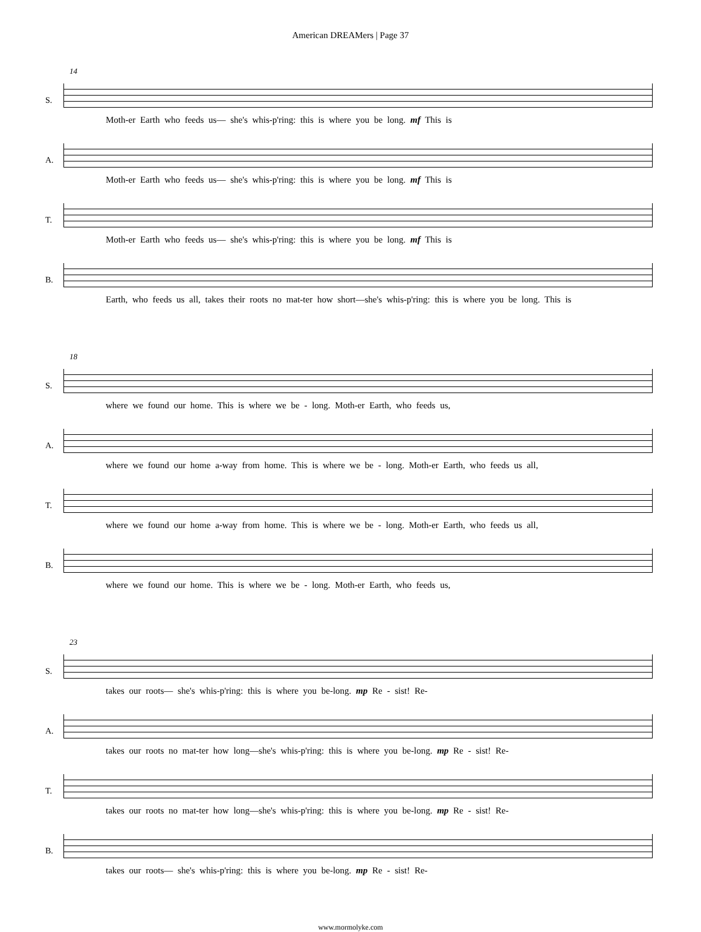American DREAMers | Page 37
14
S.
Moth-er Earth who feeds us— she's whis-p'ring: this is where you be long. mf This is
A.
Moth-er Earth who feeds us— she's whis-p'ring: this is where you be long. mf This is
T.
Moth-er Earth who feeds us— she's whis-p'ring: this is where you be long. mf This is
B.
Earth, who feeds us all, takes their roots no mat-ter how short—she's whis-p'ring: this is where you be long. This is
18
S.
where we found our home. This is where we be - long. Moth-er Earth, who feeds us,
A.
where we found our home a-way from home. This is where we be - long. Moth-er Earth, who feeds us all,
T.
where we found our home a-way from home. This is where we be - long. Moth-er Earth, who feeds us all,
B.
where we found our home. This is where we be - long. Moth-er Earth, who feeds us,
23
S.
takes our roots— she's whis-p'ring: this is where you be-long. mp Re - sist! Re-
A.
takes our roots no mat-ter how long—she's whis-p'ring: this is where you be-long. mp Re - sist! Re-
T.
takes our roots no mat-ter how long—she's whis-p'ring: this is where you be-long. mp Re - sist! Re-
B.
takes our roots— she's whis-p'ring: this is where you be-long. mp Re - sist! Re-
www.mormolyke.com